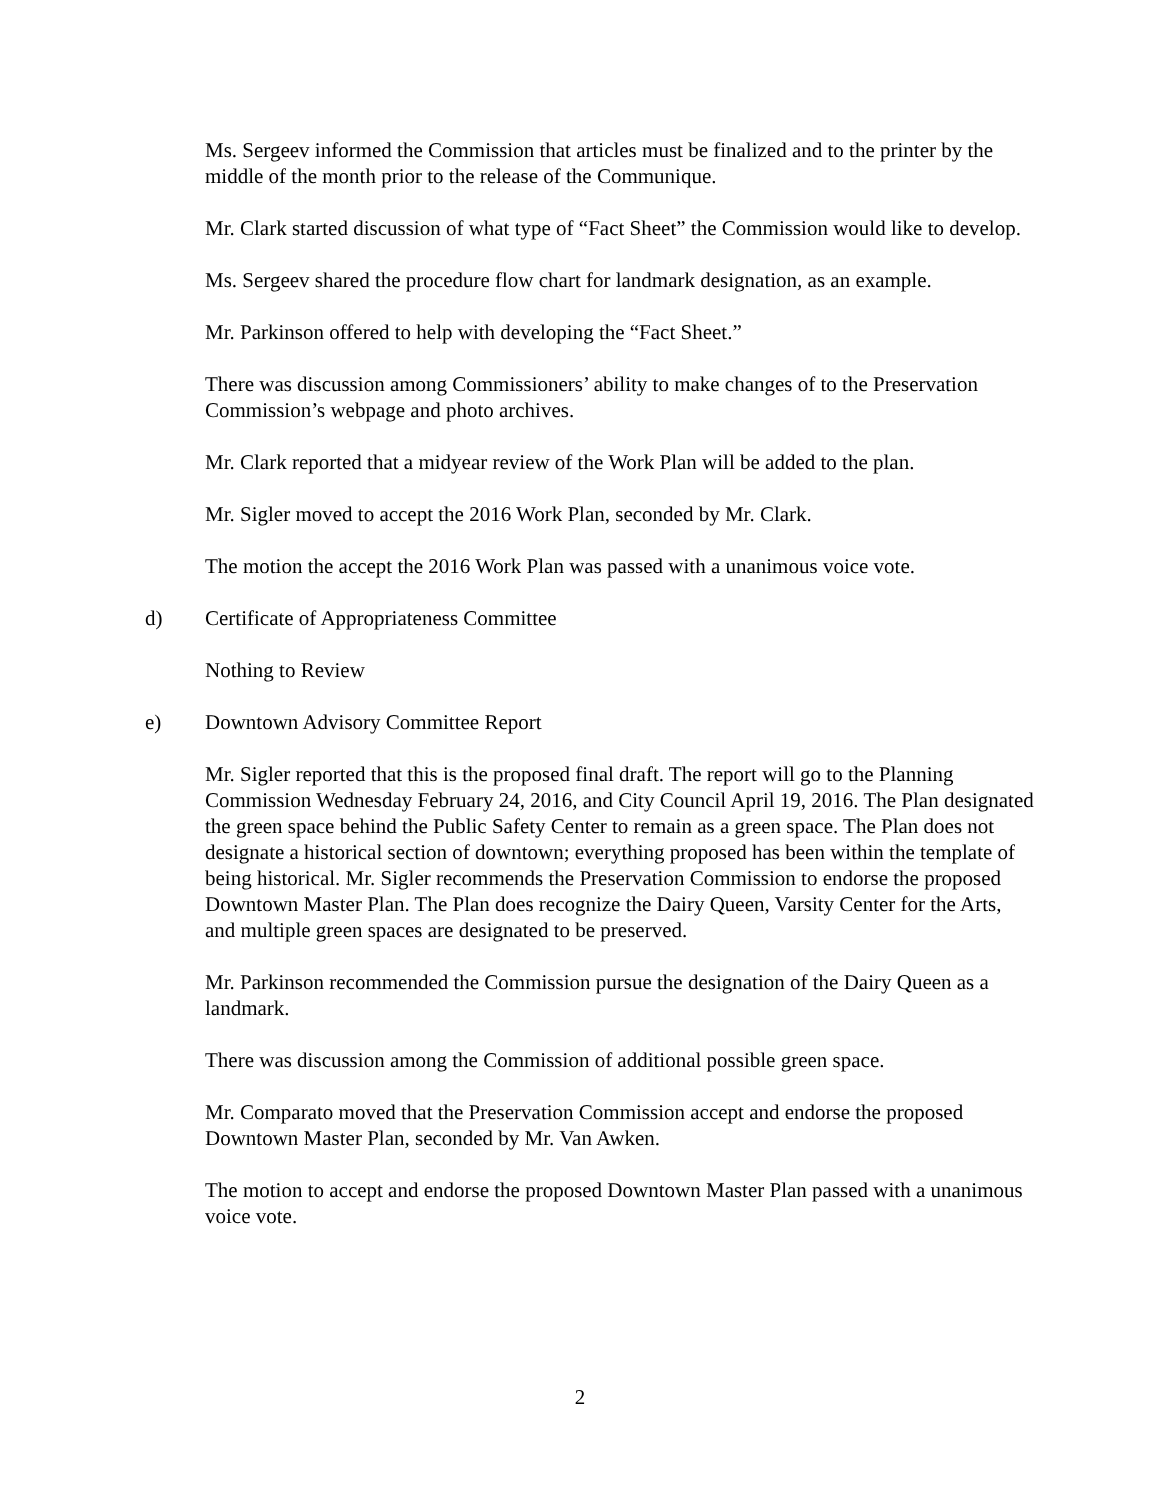Ms. Sergeev informed the Commission that articles must be finalized and to the printer by the middle of the month prior to the release of the Communique.
Mr. Clark started discussion of what type of “Fact Sheet” the Commission would like to develop.
Ms. Sergeev shared the procedure flow chart for landmark designation, as an example.
Mr. Parkinson offered to help with developing the “Fact Sheet.”
There was discussion among Commissioners’ ability to make changes of to the Preservation Commission’s webpage and photo archives.
Mr. Clark reported that a midyear review of the Work Plan will be added to the plan.
Mr. Sigler moved to accept the 2016 Work Plan, seconded by Mr. Clark.
The motion the accept the 2016 Work Plan was passed with a unanimous voice vote.
d) Certificate of Appropriateness Committee
Nothing to Review
e) Downtown Advisory Committee Report
Mr. Sigler reported that this is the proposed final draft. The report will go to the Planning Commission Wednesday February 24, 2016, and City Council April 19, 2016. The Plan designated the green space behind the Public Safety Center to remain as a green space. The Plan does not designate a historical section of downtown; everything proposed has been within the template of being historical. Mr. Sigler recommends the Preservation Commission to endorse the proposed Downtown Master Plan. The Plan does recognize the Dairy Queen, Varsity Center for the Arts, and multiple green spaces are designated to be preserved.
Mr. Parkinson recommended the Commission pursue the designation of the Dairy Queen as a landmark.
There was discussion among the Commission of additional possible green space.
Mr. Comparato moved that the Preservation Commission accept and endorse the proposed Downtown Master Plan, seconded by Mr. Van Awken.
The motion to accept and endorse the proposed Downtown Master Plan passed with a unanimous voice vote.
2